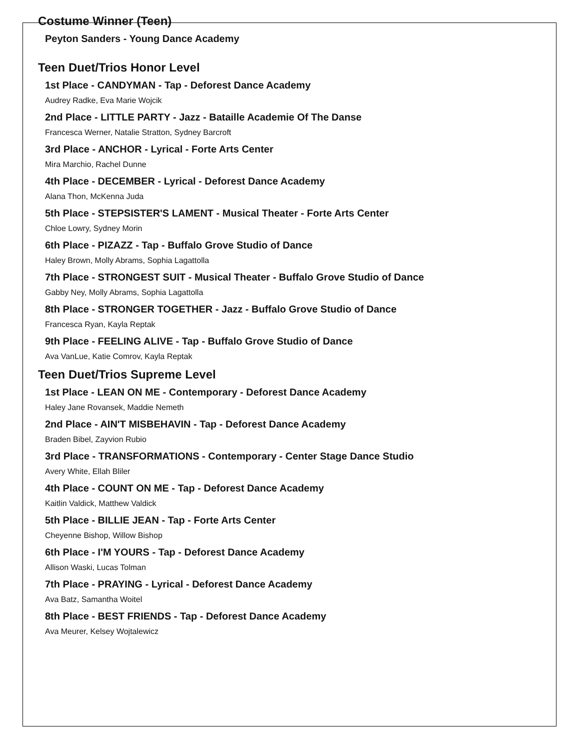Costume Winner (Teen)
Peyton Sanders - Young Dance Academy
Teen Duet/Trios Honor Level
1st Place - CANDYMAN - Tap - Deforest Dance Academy
Audrey Radke, Eva Marie Wojcik
2nd Place - LITTLE PARTY - Jazz - Bataille Academie Of The Danse
Francesca Werner, Natalie Stratton, Sydney Barcroft
3rd Place - ANCHOR - Lyrical - Forte Arts Center
Mira Marchio, Rachel Dunne
4th Place - DECEMBER - Lyrical - Deforest Dance Academy
Alana Thon, McKenna Juda
5th Place - STEPSISTER'S LAMENT - Musical Theater - Forte Arts Center
Chloe Lowry, Sydney Morin
6th Place - PIZAZZ - Tap - Buffalo Grove Studio of Dance
Haley Brown, Molly Abrams, Sophia Lagattolla
7th Place - STRONGEST SUIT - Musical Theater - Buffalo Grove Studio of Dance
Gabby Ney, Molly Abrams, Sophia Lagattolla
8th Place - STRONGER TOGETHER - Jazz - Buffalo Grove Studio of Dance
Francesca Ryan, Kayla Reptak
9th Place - FEELING ALIVE - Tap - Buffalo Grove Studio of Dance
Ava VanLue, Katie Comrov, Kayla Reptak
Teen Duet/Trios Supreme Level
1st Place - LEAN ON ME - Contemporary - Deforest Dance Academy
Haley Jane Rovansek, Maddie Nemeth
2nd Place - AIN'T MISBEHAVIN - Tap - Deforest Dance Academy
Braden Bibel, Zayvion Rubio
3rd Place - TRANSFORMATIONS - Contemporary - Center Stage Dance Studio
Avery White, Ellah Bliler
4th Place - COUNT ON ME - Tap - Deforest Dance Academy
Kaitlin Valdick, Matthew Valdick
5th Place - BILLIE JEAN - Tap - Forte Arts Center
Cheyenne Bishop, Willow Bishop
6th Place - I'M YOURS - Tap - Deforest Dance Academy
Allison Waski, Lucas Tolman
7th Place - PRAYING - Lyrical - Deforest Dance Academy
Ava Batz, Samantha Woitel
8th Place - BEST FRIENDS - Tap - Deforest Dance Academy
Ava Meurer, Kelsey Wojtalewicz